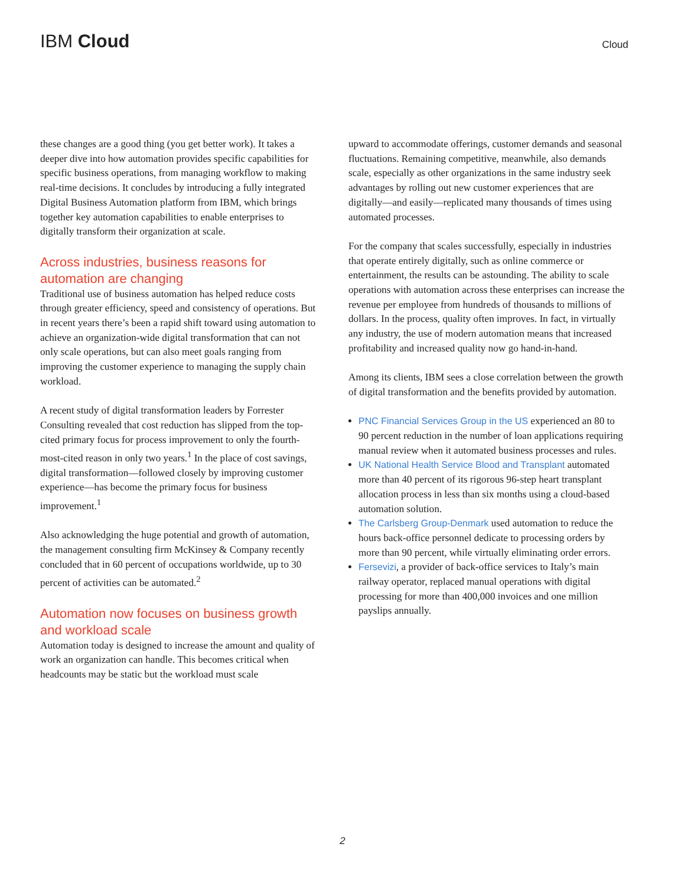IBM Cloud
Cloud
these changes are a good thing (you get better work). It takes a deeper dive into how automation provides specific capabilities for specific business operations, from managing workflow to making real-time decisions. It concludes by introducing a fully integrated Digital Business Automation platform from IBM, which brings together key automation capabilities to enable enterprises to digitally transform their organization at scale.
Across industries, business reasons for automation are changing
Traditional use of business automation has helped reduce costs through greater efficiency, speed and consistency of operations. But in recent years there’s been a rapid shift toward using automation to achieve an organization-wide digital transformation that can not only scale operations, but can also meet goals ranging from improving the customer experience to managing the supply chain workload.
A recent study of digital transformation leaders by Forrester Consulting revealed that cost reduction has slipped from the top-cited primary focus for process improvement to only the fourth-most-cited reason in only two years.<sup>1</sup> In the place of cost savings, digital transformation—followed closely by improving customer experience—has become the primary focus for business improvement.<sup>1</sup>
Also acknowledging the huge potential and growth of automation, the management consulting firm McKinsey & Company recently concluded that in 60 percent of occupations worldwide, up to 30 percent of activities can be automated.<sup>2</sup>
Automation now focuses on business growth and workload scale
Automation today is designed to increase the amount and quality of work an organization can handle. This becomes critical when headcounts may be static but the workload must scale
upward to accommodate offerings, customer demands and seasonal fluctuations. Remaining competitive, meanwhile, also demands scale, especially as other organizations in the same industry seek advantages by rolling out new customer experiences that are digitally—and easily—replicated many thousands of times using automated processes.
For the company that scales successfully, especially in industries that operate entirely digitally, such as online commerce or entertainment, the results can be astounding. The ability to scale operations with automation across these enterprises can increase the revenue per employee from hundreds of thousands to millions of dollars. In the process, quality often improves. In fact, in virtually any industry, the use of modern automation means that increased profitability and increased quality now go hand-in-hand.
Among its clients, IBM sees a close correlation between the growth of digital transformation and the benefits provided by automation.
PNC Financial Services Group in the US experienced an 80 to 90 percent reduction in the number of loan applications requiring manual review when it automated business processes and rules.
UK National Health Service Blood and Transplant automated more than 40 percent of its rigorous 96-step heart transplant allocation process in less than six months using a cloud-based automation solution.
The Carlsberg Group-Denmark used automation to reduce the hours back-office personnel dedicate to processing orders by more than 90 percent, while virtually eliminating order errors.
Fersevizi, a provider of back-office services to Italy’s main railway operator, replaced manual operations with digital processing for more than 400,000 invoices and one million payslips annually.
2